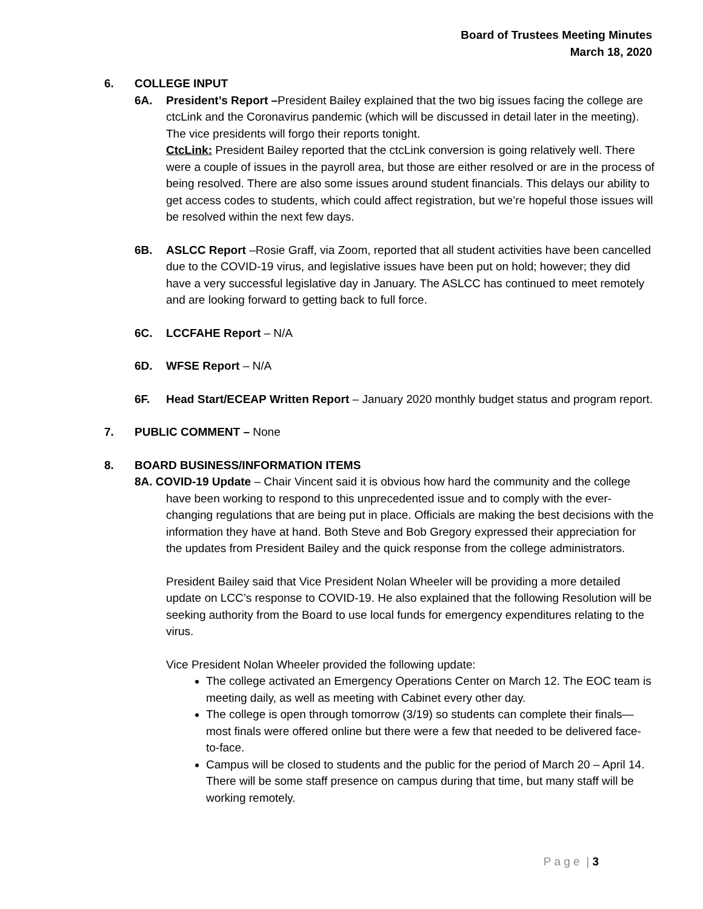Board of Trustees Meeting Minutes
March 18, 2020
6. COLLEGE INPUT
6A. President’s Report –President Bailey explained that the two big issues facing the college are ctcLink and the Coronavirus pandemic (which will be discussed in detail later in the meeting). The vice presidents will forgo their reports tonight.
CtcLink: President Bailey reported that the ctcLink conversion is going relatively well. There were a couple of issues in the payroll area, but those are either resolved or are in the process of being resolved. There are also some issues around student financials. This delays our ability to get access codes to students, which could affect registration, but we’re hopeful those issues will be resolved within the next few days.
6B. ASLCC Report –Rosie Graff, via Zoom, reported that all student activities have been cancelled due to the COVID-19 virus, and legislative issues have been put on hold; however; they did have a very successful legislative day in January. The ASLCC has continued to meet remotely and are looking forward to getting back to full force.
6C. LCCFAHE Report – N/A
6D. WFSE Report – N/A
6F. Head Start/ECEAP Written Report – January 2020 monthly budget status and program report.
7. PUBLIC COMMENT – None
8. BOARD BUSINESS/INFORMATION ITEMS
8A. COVID-19 Update – Chair Vincent said it is obvious how hard the community and the college have been working to respond to this unprecedented issue and to comply with the ever-changing regulations that are being put in place. Officials are making the best decisions with the information they have at hand. Both Steve and Bob Gregory expressed their appreciation for the updates from President Bailey and the quick response from the college administrators.
President Bailey said that Vice President Nolan Wheeler will be providing a more detailed update on LCC’s response to COVID-19. He also explained that the following Resolution will be seeking authority from the Board to use local funds for emergency expenditures relating to the virus.
Vice President Nolan Wheeler provided the following update:
The college activated an Emergency Operations Center on March 12. The EOC team is meeting daily, as well as meeting with Cabinet every other day.
The college is open through tomorrow (3/19) so students can complete their finals—most finals were offered online but there were a few that needed to be delivered face-to-face.
Campus will be closed to students and the public for the period of March 20 – April 14. There will be some staff presence on campus during that time, but many staff will be working remotely.
P a g e | 3